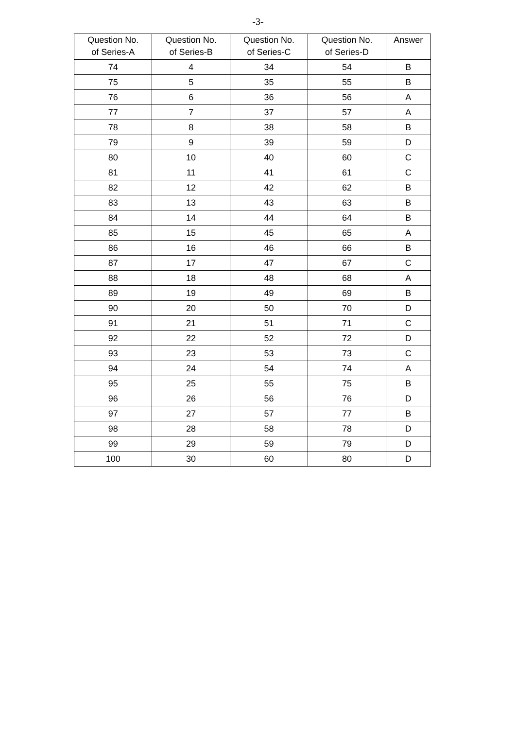-3-
| Question No. of Series-A | Question No. of Series-B | Question No. of Series-C | Question No. of Series-D | Answer |
| --- | --- | --- | --- | --- |
| 74 | 4 | 34 | 54 | B |
| 75 | 5 | 35 | 55 | B |
| 76 | 6 | 36 | 56 | A |
| 77 | 7 | 37 | 57 | A |
| 78 | 8 | 38 | 58 | B |
| 79 | 9 | 39 | 59 | D |
| 80 | 10 | 40 | 60 | C |
| 81 | 11 | 41 | 61 | C |
| 82 | 12 | 42 | 62 | B |
| 83 | 13 | 43 | 63 | B |
| 84 | 14 | 44 | 64 | B |
| 85 | 15 | 45 | 65 | A |
| 86 | 16 | 46 | 66 | B |
| 87 | 17 | 47 | 67 | C |
| 88 | 18 | 48 | 68 | A |
| 89 | 19 | 49 | 69 | B |
| 90 | 20 | 50 | 70 | D |
| 91 | 21 | 51 | 71 | C |
| 92 | 22 | 52 | 72 | D |
| 93 | 23 | 53 | 73 | C |
| 94 | 24 | 54 | 74 | A |
| 95 | 25 | 55 | 75 | B |
| 96 | 26 | 56 | 76 | D |
| 97 | 27 | 57 | 77 | B |
| 98 | 28 | 58 | 78 | D |
| 99 | 29 | 59 | 79 | D |
| 100 | 30 | 60 | 80 | D |